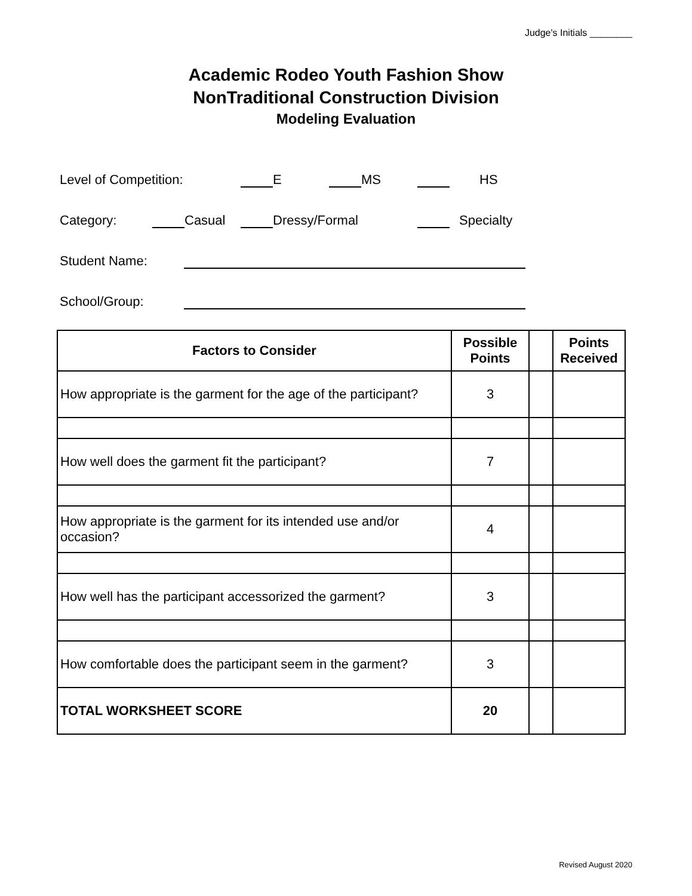Judge's Initials ________
Academic Rodeo Youth Fashion Show
NonTraditional Construction Division
Modeling Evaluation
Level of Competition: E MS HS
Category: Casual Dressy/Formal Specialty
Student Name:
School/Group:
| Factors to Consider | Possible Points | | Points Received |
| --- | --- | --- | --- |
| How appropriate is the garment for the age of the participant? | 3 | | |
| How well does the garment fit the participant? | 7 | | |
| How appropriate is the garment for its intended use and/or occasion? | 4 | | |
| How well has the participant accessorized the garment? | 3 | | |
| How comfortable does the participant seem in the garment? | 3 | | |
| TOTAL WORKSHEET SCORE | 20 | | |
Revised August 2020